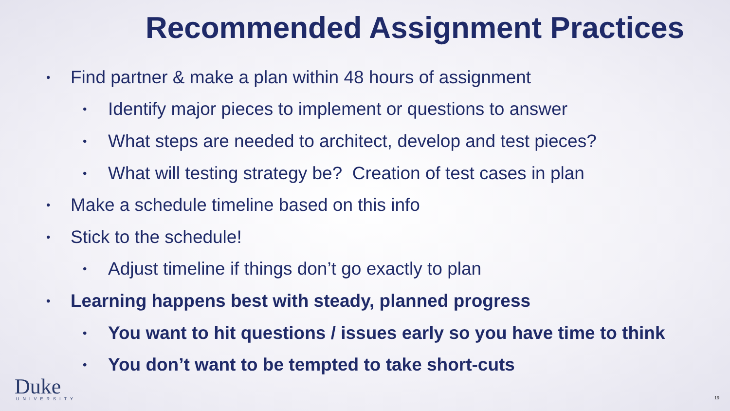Recommended Assignment Practices
• Find partner & make a plan within 48 hours of assignment
• Identify major pieces to implement or questions to answer
• What steps are needed to architect, develop and test pieces?
• What will testing strategy be? Creation of test cases in plan
• Make a schedule timeline based on this info
• Stick to the schedule!
• Adjust timeline if things don’t go exactly to plan
• Learning happens best with steady, planned progress
• You want to hit questions / issues early so you have time to think
• You don’t want to be tempted to take short-cuts
Duke UNIVERSITY 19